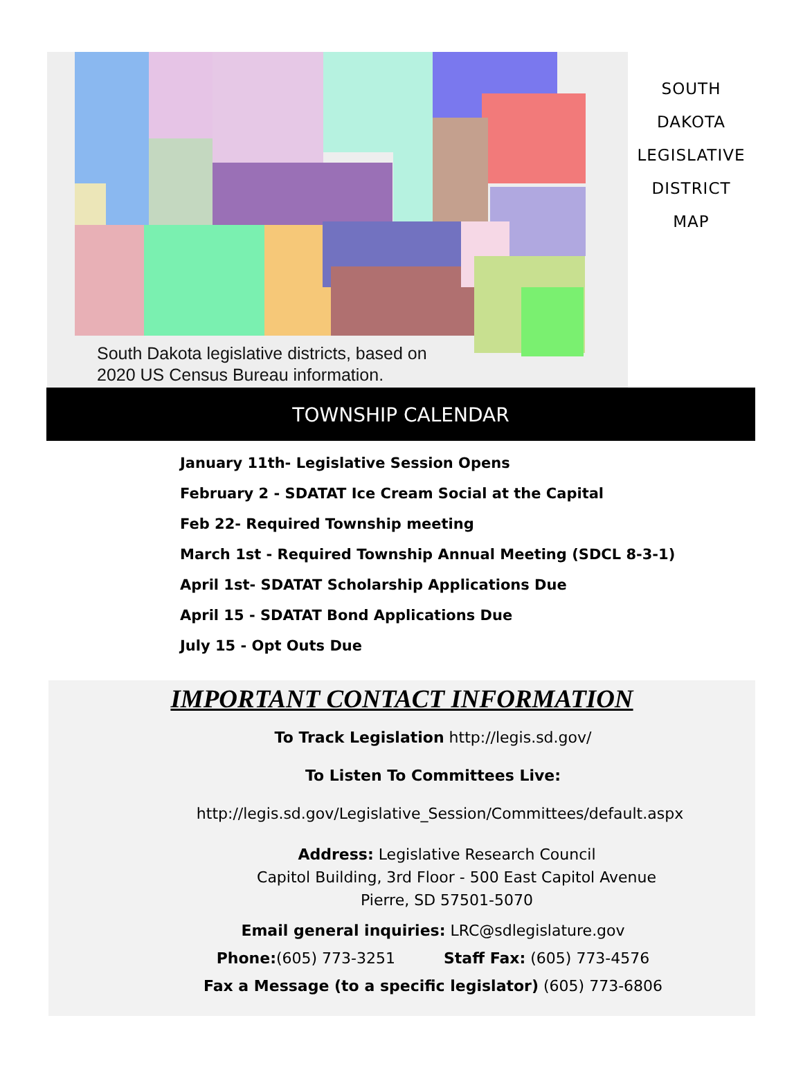South Dakota legislative districts, based on
2020 US Census Bureau information.
SOUTH
DAKOTA
LEGISLATIVE
DISTRICT
MAP
TOWNSHIP CALENDAR
January 11th- Legislative Session Opens
February 2 - SDATAT Ice Cream Social at the Capital
Feb 22- Required Township meeting
March 1st - Required Township Annual Meeting (SDCL 8-3-1)
April 1st- SDATAT Scholarship Applications Due
April 15 - SDATAT Bond Applications Due
July 15 - Opt Outs Due
IMPORTANT CONTACT INFORMATION
To Track Legislation http://legis.sd.gov/
To Listen To Committees Live:
http://legis.sd.gov/Legislative_Session/Committees/default.aspx
Address: Legislative Research Council
Capitol Building, 3rd Floor - 500 East Capitol Avenue
Pierre, SD 57501-5070
Email general inquiries: LRC@sdlegislature.gov
Phone:(605) 773-3251 Staff Fax: (605) 773-4576
Fax a Message (to a specific legislator) (605) 773-6806